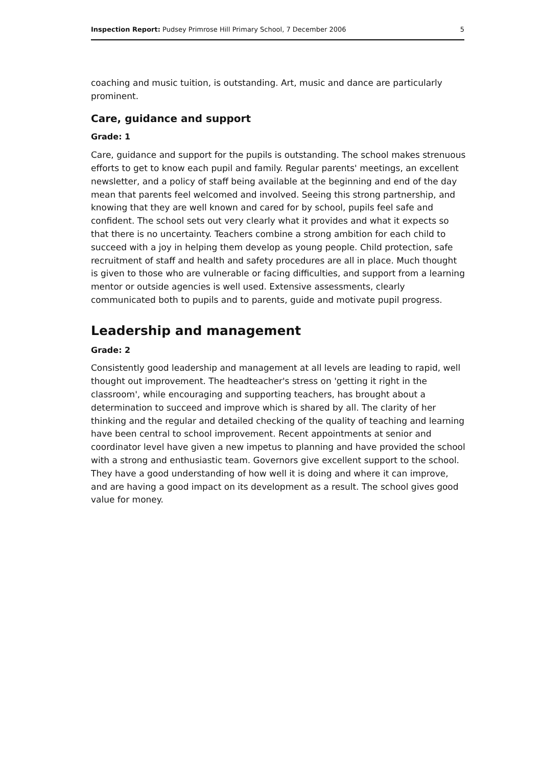Inspection Report: Pudsey Primrose Hill Primary School, 7 December 2006 5
coaching and music tuition, is outstanding. Art, music and dance are particularly prominent.
Care, guidance and support
Grade: 1
Care, guidance and support for the pupils is outstanding. The school makes strenuous efforts to get to know each pupil and family. Regular parents' meetings, an excellent newsletter, and a policy of staff being available at the beginning and end of the day mean that parents feel welcomed and involved. Seeing this strong partnership, and knowing that they are well known and cared for by school, pupils feel safe and confident. The school sets out very clearly what it provides and what it expects so that there is no uncertainty. Teachers combine a strong ambition for each child to succeed with a joy in helping them develop as young people. Child protection, safe recruitment of staff and health and safety procedures are all in place. Much thought is given to those who are vulnerable or facing difficulties, and support from a learning mentor or outside agencies is well used. Extensive assessments, clearly communicated both to pupils and to parents, guide and motivate pupil progress.
Leadership and management
Grade: 2
Consistently good leadership and management at all levels are leading to rapid, well thought out improvement. The headteacher's stress on 'getting it right in the classroom', while encouraging and supporting teachers, has brought about a determination to succeed and improve which is shared by all. The clarity of her thinking and the regular and detailed checking of the quality of teaching and learning have been central to school improvement. Recent appointments at senior and coordinator level have given a new impetus to planning and have provided the school with a strong and enthusiastic team. Governors give excellent support to the school. They have a good understanding of how well it is doing and where it can improve, and are having a good impact on its development as a result. The school gives good value for money.